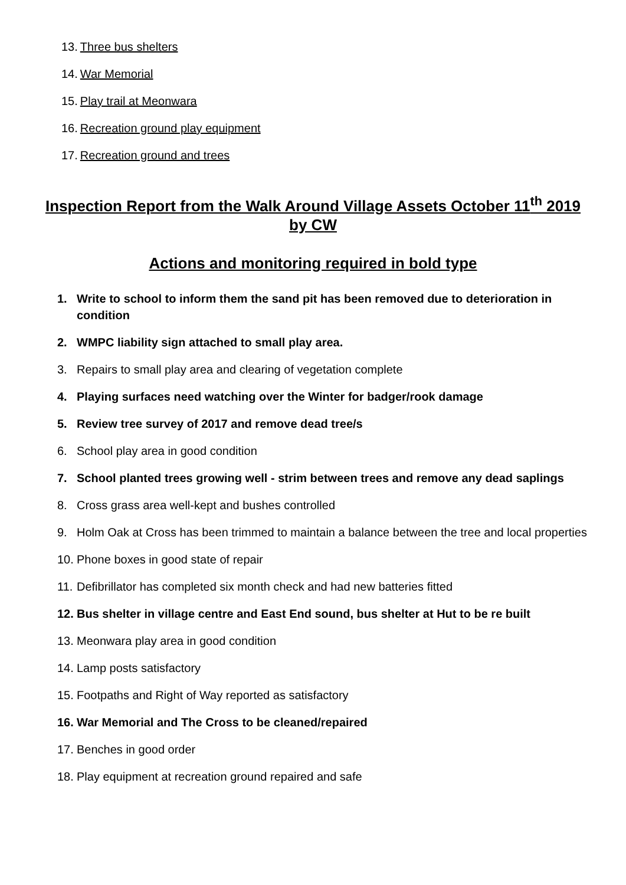13. Three bus shelters
14. War Memorial
15. Play trail at Meonwara
16. Recreation ground play equipment
17. Recreation ground and trees
Inspection Report from the Walk Around Village Assets October 11<sup>th</sup> 2019 by CW
Actions and monitoring required in bold type
1. Write to school to inform them the sand pit has been removed due to deterioration in condition
2. WMPC liability sign attached to small play area.
3. Repairs to small play area and clearing of vegetation complete
4. Playing surfaces need watching over the Winter for badger/rook damage
5. Review tree survey of 2017 and remove dead tree/s
6. School play area in good condition
7. School planted trees growing well - strim between trees and remove any dead saplings
8. Cross grass area well-kept and bushes controlled
9. Holm Oak at Cross has been trimmed to maintain a balance between the tree and local properties
10. Phone boxes in good state of repair
11. Defibrillator has completed six month check and had new batteries fitted
12. Bus shelter in village centre and East End sound, bus shelter at Hut to be re built
13. Meonwara play area in good condition
14. Lamp posts satisfactory
15. Footpaths and Right of Way reported as satisfactory
16. War Memorial and The Cross to be cleaned/repaired
17. Benches in good order
18. Play equipment at recreation ground repaired and safe